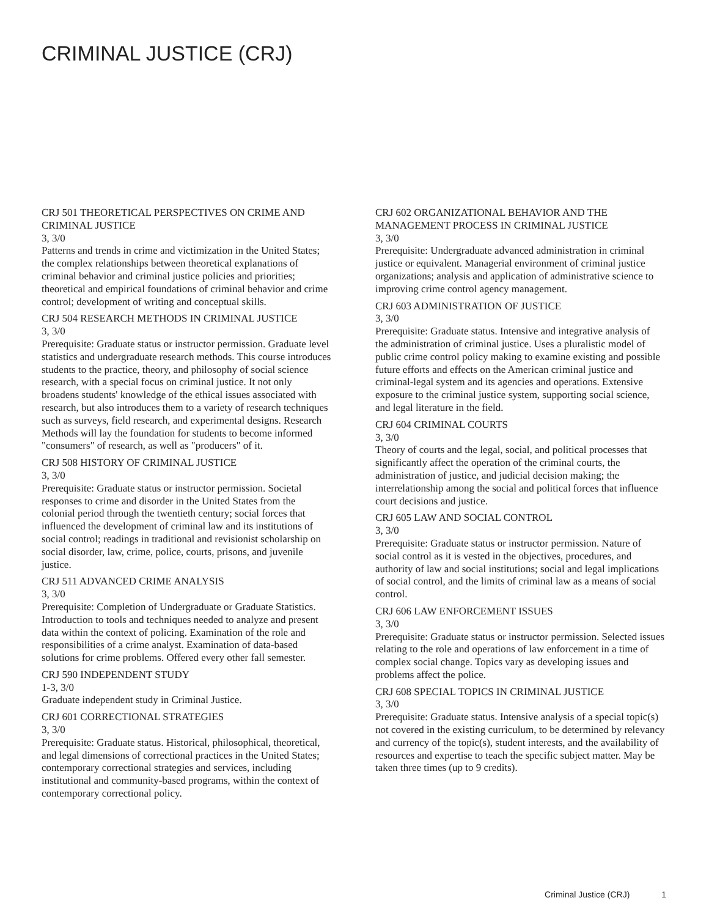CRIMINAL JUSTICE (CRJ)
CRJ 501 THEORETICAL PERSPECTIVES ON CRIME AND CRIMINAL JUSTICE
3, 3/0
Patterns and trends in crime and victimization in the United States; the complex relationships between theoretical explanations of criminal behavior and criminal justice policies and priorities; theoretical and empirical foundations of criminal behavior and crime control; development of writing and conceptual skills.
CRJ 504 RESEARCH METHODS IN CRIMINAL JUSTICE
3, 3/0
Prerequisite: Graduate status or instructor permission. Graduate level statistics and undergraduate research methods. This course introduces students to the practice, theory, and philosophy of social science research, with a special focus on criminal justice. It not only broadens students' knowledge of the ethical issues associated with research, but also introduces them to a variety of research techniques such as surveys, field research, and experimental designs. Research Methods will lay the foundation for students to become informed "consumers" of research, as well as "producers" of it.
CRJ 508 HISTORY OF CRIMINAL JUSTICE
3, 3/0
Prerequisite: Graduate status or instructor permission. Societal responses to crime and disorder in the United States from the colonial period through the twentieth century; social forces that influenced the development of criminal law and its institutions of social control; readings in traditional and revisionist scholarship on social disorder, law, crime, police, courts, prisons, and juvenile justice.
CRJ 511 ADVANCED CRIME ANALYSIS
3, 3/0
Prerequisite: Completion of Undergraduate or Graduate Statistics. Introduction to tools and techniques needed to analyze and present data within the context of policing. Examination of the role and responsibilities of a crime analyst. Examination of data-based solutions for crime problems. Offered every other fall semester.
CRJ 590 INDEPENDENT STUDY
1-3, 3/0
Graduate independent study in Criminal Justice.
CRJ 601 CORRECTIONAL STRATEGIES
3, 3/0
Prerequisite: Graduate status. Historical, philosophical, theoretical, and legal dimensions of correctional practices in the United States; contemporary correctional strategies and services, including institutional and community-based programs, within the context of contemporary correctional policy.
CRJ 602 ORGANIZATIONAL BEHAVIOR AND THE MANAGEMENT PROCESS IN CRIMINAL JUSTICE
3, 3/0
Prerequisite: Undergraduate advanced administration in criminal justice or equivalent. Managerial environment of criminal justice organizations; analysis and application of administrative science to improving crime control agency management.
CRJ 603 ADMINISTRATION OF JUSTICE
3, 3/0
Prerequisite: Graduate status. Intensive and integrative analysis of the administration of criminal justice. Uses a pluralistic model of public crime control policy making to examine existing and possible future efforts and effects on the American criminal justice and criminal-legal system and its agencies and operations. Extensive exposure to the criminal justice system, supporting social science, and legal literature in the field.
CRJ 604 CRIMINAL COURTS
3, 3/0
Theory of courts and the legal, social, and political processes that significantly affect the operation of the criminal courts, the administration of justice, and judicial decision making; the interrelationship among the social and political forces that influence court decisions and justice.
CRJ 605 LAW AND SOCIAL CONTROL
3, 3/0
Prerequisite: Graduate status or instructor permission. Nature of social control as it is vested in the objectives, procedures, and authority of law and social institutions; social and legal implications of social control, and the limits of criminal law as a means of social control.
CRJ 606 LAW ENFORCEMENT ISSUES
3, 3/0
Prerequisite: Graduate status or instructor permission. Selected issues relating to the role and operations of law enforcement in a time of complex social change. Topics vary as developing issues and problems affect the police.
CRJ 608 SPECIAL TOPICS IN CRIMINAL JUSTICE
3, 3/0
Prerequisite: Graduate status. Intensive analysis of a special topic(s) not covered in the existing curriculum, to be determined by relevancy and currency of the topic(s), student interests, and the availability of resources and expertise to teach the specific subject matter. May be taken three times (up to 9 credits).
Criminal Justice (CRJ) 1